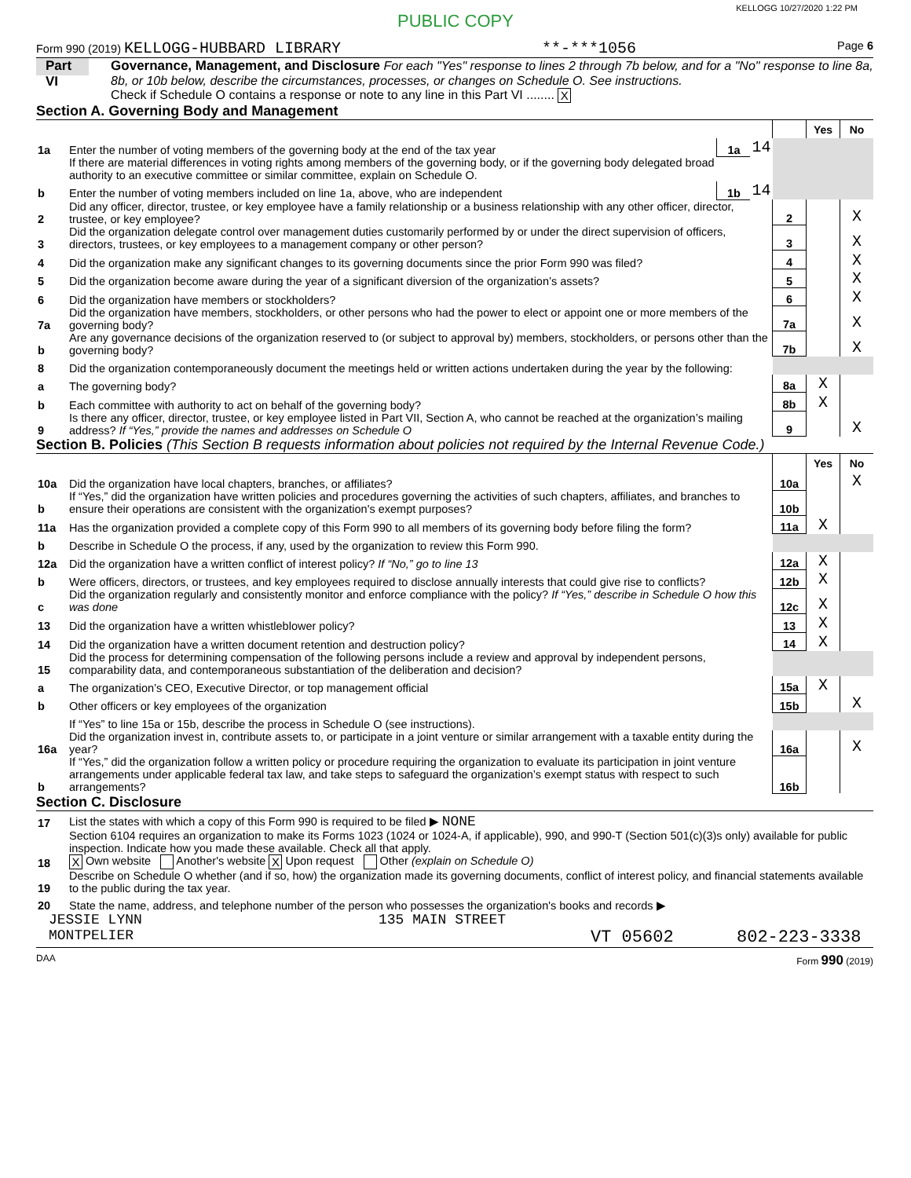KELLOGG 10/27/2020 1:22 PM
PUBLIC COPY
Form 990 (2019) KELLOGG-HUBBARD LIBRARY **-***1056 Page 6
Part VI
Governance, Management, and Disclosure For each "Yes" response to lines 2 through 7b below, and for a "No" response to line 8a, 8b, or 10b below, describe the circumstances, processes, or changes on Schedule O. See instructions.
Check if Schedule O contains a response or note to any line in this Part VI ........ X
Section A. Governing Body and Management
| | | | | | Yes | No |
| 1a | Enter the number of voting members of the governing body at the end of the tax year | 1a | 14 | | | |
| | If there are material differences in voting rights among members of the governing body, or if the governing body delegated broad authority to an executive committee or similar committee, explain on Schedule O. | | | | | |
| b | Enter the number of voting members included on line 1a, above, who are independent | 1b | 14 | | | |
| 2 | Did any officer, director, trustee, or key employee have a family relationship or a business relationship with any other officer, director, trustee, or key employee? | | | 2 | | X |
| 3 | Did the organization delegate control over management duties customarily performed by or under the direct supervision of officers, directors, trustees, or key employees to a management company or other person? | | | 3 | | X |
| 4 | Did the organization make any significant changes to its governing documents since the prior Form 990 was filed? | | | 4 | | X |
| 5 | Did the organization become aware during the year of a significant diversion of the organization’s assets? | | | 5 | | X |
| 6 | Did the organization have members or stockholders? | | | 6 | | X |
| 7a | Did the organization have members, stockholders, or other persons who had the power to elect or appoint one or more members of the governing body? | | | 7a | | X |
| b | Are any governance decisions of the organization reserved to (or subject to approval by) members, stockholders, or persons other than the governing body? | | | 7b | | X |
| 8 | Did the organization contemporaneously document the meetings held or written actions undertaken during the year by the following: | | | | | |
| a | The governing body? | | | 8a | X | |
| b | Each committee with authority to act on behalf of the governing body? | | | 8b | X | |
| 9 | Is there any officer, director, trustee, or key employee listed in Part VII, Section A, who cannot be reached at the organization’s mailing address? If “Yes,” provide the names and addresses on Schedule O | | | 9 | | X |
Section B. Policies (This Section B requests information about policies not required by the Internal Revenue Code.)
| | | | Yes | No |
| 10a | Did the organization have local chapters, branches, or affiliates? | 10a | | X |
| b | If “Yes,” did the organization have written policies and procedures governing the activities of such chapters, affiliates, and branches to ensure their operations are consistent with the organization's exempt purposes? | 10b | | |
| 11a | Has the organization provided a complete copy of this Form 990 to all members of its governing body before filing the form? | 11a | X | |
| b | Describe in Schedule O the process, if any, used by the organization to review this Form 990. | | | |
| 12a | Did the organization have a written conflict of interest policy? If “No,” go to line 13 | 12a | X | |
| b | Were officers, directors, or trustees, and key employees required to disclose annually interests that could give rise to conflicts? | 12b | X | |
| c | Did the organization regularly and consistently monitor and enforce compliance with the policy? If “Yes,” describe in Schedule O how this was done | 12c | X | |
| 13 | Did the organization have a written whistleblower policy? | 13 | X | |
| 14 | Did the organization have a written document retention and destruction policy? | 14 | X | |
| 15 | Did the process for determining compensation of the following persons include a review and approval by independent persons, comparability data, and contemporaneous substantiation of the deliberation and decision? | | | |
| a | The organization’s CEO, Executive Director, or top management official | 15a | X | |
| b | Other officers or key employees of the organization | 15b | | X |
| | If “Yes” to line 15a or 15b, describe the process in Schedule O (see instructions). | | | |
| 16a | Did the organization invest in, contribute assets to, or participate in a joint venture or similar arrangement with a taxable entity during the year? | 16a | | X |
| b | If “Yes,” did the organization follow a written policy or procedure requiring the organization to evaluate its participation in joint venture arrangements under applicable federal tax law, and take steps to safeguard the organization’s exempt status with respect to such arrangements? | 16b | | |
Section C. Disclosure
| 17 | List the states with which a copy of this Form 990 is required to be filed ▶ NONE |
| 18 | Section 6104 requires an organization to make its Forms 1023 (1024 or 1024-A, if applicable), 990, and 990-T (Section 501(c)(3)s only) available for public inspection. Indicate how you made these available. Check all that apply. X Own website Another's website X Upon request Other (explain on Schedule O) |
| 19 | Describe on Schedule O whether (and if so, how) the organization made its governing documents, conflict of interest policy, and financial statements available to the public during the tax year. |
| 20 | State the name, address, and telephone number of the person who possesses the organization's books and records ▶ |
JESSIE LYNN 135 MAIN STREET
MONTPELIER VT 05602 802-223-3338
DAA Form 990 (2019)